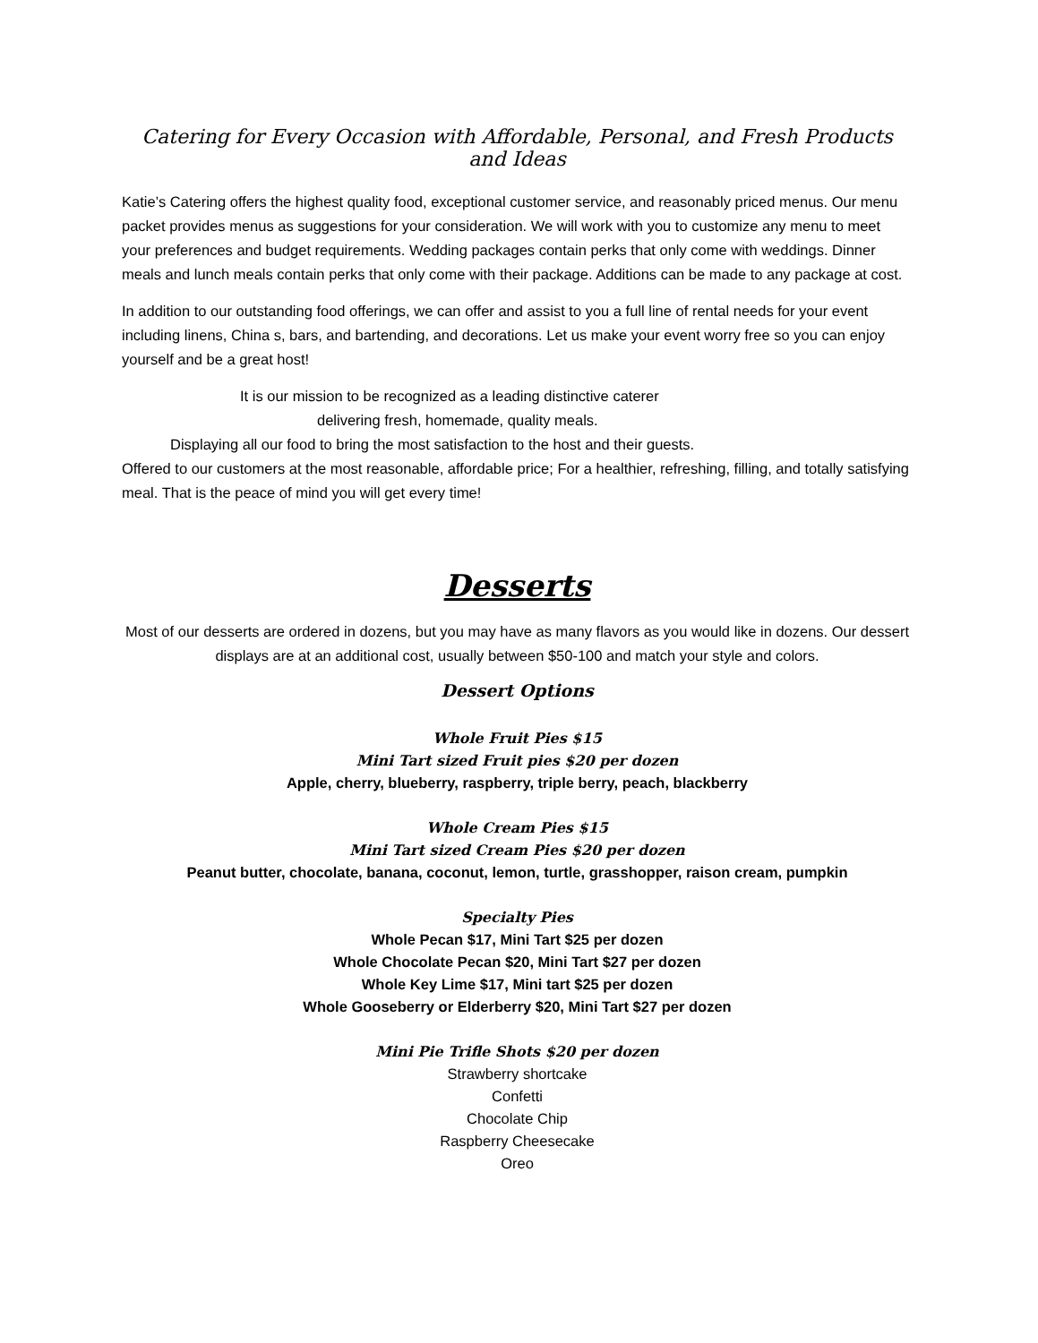Catering for Every Occasion with Affordable, Personal, and Fresh Products and Ideas
Katie’s Catering offers the highest quality food, exceptional customer service, and reasonably priced menus. Our menu packet provides menus as suggestions for your consideration. We will work with you to customize any menu to meet your preferences and budget requirements. Wedding packages contain perks that only come with weddings. Dinner meals and lunch meals contain perks that only come with their package. Additions can be made to any package at cost.
In addition to our outstanding food offerings, we can offer and assist to you a full line of rental needs for your event including linens, China s, bars, and bartending, and decorations. Let us make your event worry free so you can enjoy yourself and be a great host!
It is our mission to be recognized as a leading distinctive caterer
delivering fresh, homemade, quality meals.
Displaying all our food to bring the most satisfaction to the host and their guests.
Offered to our customers at the most reasonable, affordable price; For a healthier, refreshing, filling, and totally satisfying meal. That is the peace of mind you will get every time!
Desserts
Most of our desserts are ordered in dozens, but you may have as many flavors as you would like in dozens. Our dessert displays are at an additional cost, usually between $50-100 and match your style and colors.
Dessert Options
Whole Fruit Pies $15
Mini Tart sized Fruit pies $20 per dozen
Apple, cherry, blueberry, raspberry, triple berry, peach, blackberry
Whole Cream Pies $15
Mini Tart sized Cream Pies $20 per dozen
Peanut butter, chocolate, banana, coconut, lemon, turtle, grasshopper, raison cream, pumpkin
Specialty Pies
Whole Pecan $17, Mini Tart $25 per dozen
Whole Chocolate Pecan $20, Mini Tart $27 per dozen
Whole Key Lime $17, Mini tart $25 per dozen
Whole Gooseberry or Elderberry $20, Mini Tart $27 per dozen
Mini Pie Trifle Shots $20 per dozen
Strawberry shortcake
Confetti
Chocolate Chip
Raspberry Cheesecake
Oreo